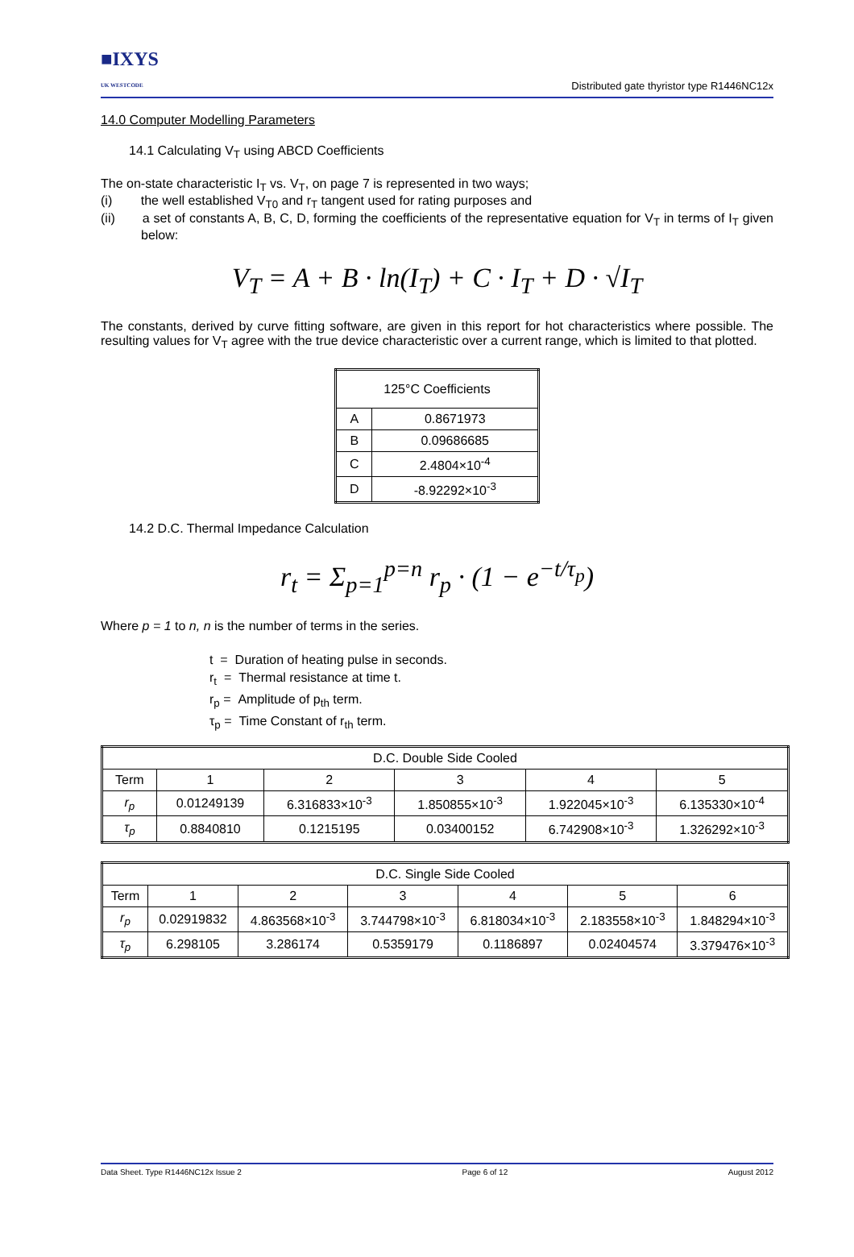■IXYS
UK WESTCODE
Distributed gate thyristor type R1446NC12x
14.0 Computer Modelling Parameters
14.1 Calculating V<sub>T</sub> using ABCD Coefficients
The on-state characteristic I<sub>T</sub> vs. V<sub>T</sub>, on page 7 is represented in two ways;
(i) the well established V<sub>T0</sub> and r<sub>T</sub> tangent used for rating purposes and
(ii) a set of constants A, B, C, D, forming the coefficients of the representative equation for V<sub>T</sub> in terms of I<sub>T</sub> given below:
V<sub>T</sub> = A + B · ln(I<sub>T</sub>) + C · I<sub>T</sub> + D · √I<sub>T</sub>
The constants, derived by curve fitting software, are given in this report for hot characteristics where possible. The resulting values for V<sub>T</sub> agree with the true device characteristic over a current range, which is limited to that plotted.
| 125°C Coefficients | |
| --- | --- |
| A | 0.8671973 |
| B | 0.09686685 |
| C | 2.4804×10<sup>-4</sup> |
| D | -8.92292×10<sup>-3</sup> |
14.2 D.C. Thermal Impedance Calculation
r<sub>t</sub> = Σ<sub>p=1</sub><sup>p=n</sup> r<sub>p</sub> · (1 − e<sup>−t/τ<sub>p</sub></sup>)
Where p = 1 to n, n is the number of terms in the series.
t = Duration of heating pulse in seconds.
r<sub>t</sub> = Thermal resistance at time t.
r<sub>p</sub> = Amplitude of p<sub>th</sub> term.
τ<sub>p</sub> = Time Constant of r<sub>th</sub> term.
| D.C. Double Side Cooled | | | | | |
| --- | --- | --- | --- | --- | --- |
| Term | 1 | 2 | 3 | 4 | 5 |
| r<sub>p</sub> | 0.01249139 | 6.316833×10<sup>-3</sup> | 1.850855×10<sup>-3</sup> | 1.922045×10<sup>-3</sup> | 6.135330×10<sup>-4</sup> |
| τ<sub>p</sub> | 0.8840810 | 0.1215195 | 0.03400152 | 6.742908×10<sup>-3</sup> | 1.326292×10<sup>-3</sup> |
| D.C. Single Side Cooled | | | | | | |
| --- | --- | --- | --- | --- | --- | --- |
| Term | 1 | 2 | 3 | 4 | 5 | 6 |
| r<sub>p</sub> | 0.02919832 | 4.863568×10<sup>-3</sup> | 3.744798×10<sup>-3</sup> | 6.818034×10<sup>-3</sup> | 2.183558×10<sup>-3</sup> | 1.848294×10<sup>-3</sup> |
| τ<sub>p</sub> | 6.298105 | 3.286174 | 0.5359179 | 0.1186897 | 0.02404574 | 3.379476×10<sup>-3</sup> |
Data Sheet. Type R1446NC12x Issue 2 Page 6 of 12 August 2012